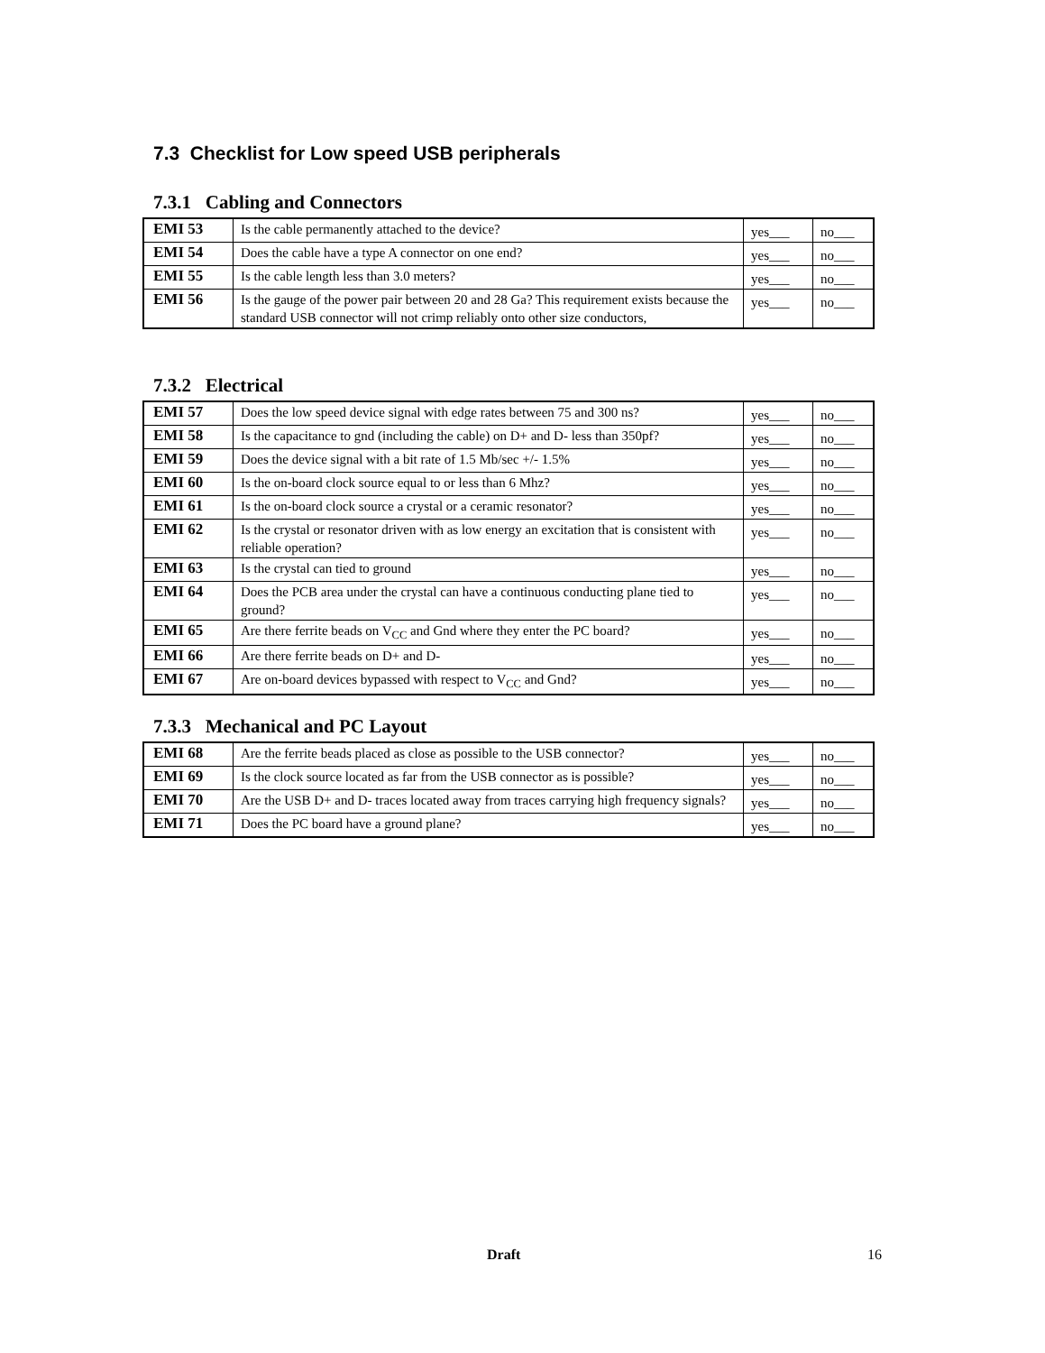7.3 Checklist for Low speed USB peripherals
7.3.1 Cabling and Connectors
| EMI 53 | Is the cable permanently attached to the device? | yes___ | no___ |
| EMI 54 | Does the cable have a type A connector on one end? | yes___ | no___ |
| EMI 55 | Is the cable length less than 3.0 meters? | yes___ | no___ |
| EMI 56 | Is the gauge of the power pair between 20 and 28 Ga? This requirement exists because the standard USB connector will not crimp reliably onto other size conductors, | yes___ | no___ |
7.3.2 Electrical
| EMI 57 | Does the low speed device signal with edge rates between 75 and 300 ns? | yes___ | no___ |
| EMI 58 | Is the capacitance to gnd (including the cable) on D+ and D- less than 350pf? | yes___ | no___ |
| EMI 59 | Does the device signal with a bit rate of 1.5 Mb/sec +/- 1.5% | yes___ | no___ |
| EMI 60 | Is the on-board clock source equal to or less than 6 Mhz? | yes___ | no___ |
| EMI 61 | Is the on-board clock source a crystal or a ceramic resonator? | yes___ | no___ |
| EMI 62 | Is the crystal or resonator driven with as low energy an excitation that is consistent with reliable operation? | yes___ | no___ |
| EMI 63 | Is the crystal can tied to ground | yes___ | no___ |
| EMI 64 | Does the PCB area under the crystal can have a continuous conducting plane tied to ground? | yes___ | no___ |
| EMI 65 | Are there ferrite beads on V<sub>CC</sub> and Gnd where they enter the PC board? | yes___ | no___ |
| EMI 66 | Are there ferrite beads on D+ and D- | yes___ | no___ |
| EMI 67 | Are on-board devices bypassed with respect to V<sub>CC</sub> and Gnd? | yes___ | no___ |
7.3.3 Mechanical and PC Layout
| EMI 68 | Are the ferrite beads placed as close as possible to the USB connector? | yes___ | no___ |
| EMI 69 | Is the clock source located as far from the USB connector as is possible? | yes___ | no___ |
| EMI 70 | Are the USB D+ and D- traces located away from traces carrying high frequency signals? | yes___ | no___ |
| EMI 71 | Does the PC board have a ground plane? | yes___ | no___ |
Draft 16